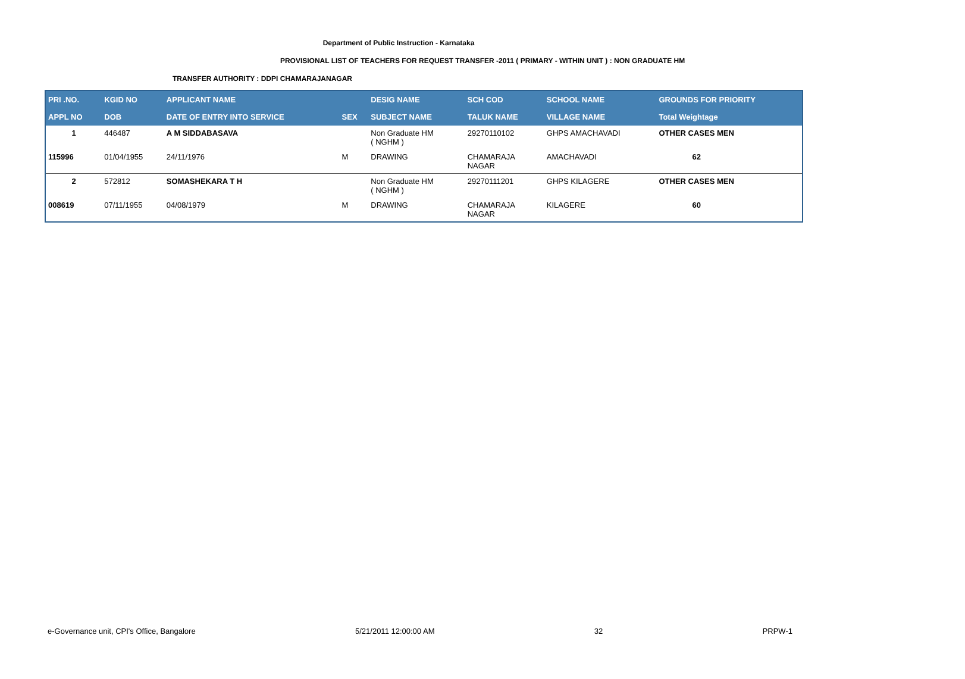Department of Public Instruction - Karnataka
PROVISIONAL LIST OF TEACHERS FOR REQUEST TRANSFER -2011 ( PRIMARY - WITHIN UNIT ) : NON GRADUATE HM
TRANSFER AUTHORITY : DDPI CHAMARAJANAGAR
| PRI .NO. | KGID NO | APPLICANT NAME | | DESIG NAME | SCH COD | SCHOOL NAME | GROUNDS FOR PRIORITY |
| --- | --- | --- | --- | --- | --- | --- | --- |
| APPL NO | DOB | DATE OF ENTRY INTO SERVICE | SEX | SUBJECT NAME | TALUK NAME | VILLAGE NAME | Total Weightage |
| 1 | 446487 | A M SIDDABASAVA | | Non Graduate HM ( NGHM ) | 29270110102 | GHPS AMACHAVADI | OTHER CASES MEN |
| 115996 | 01/04/1955 | 24/11/1976 | M | DRAWING | CHAMARAJA NAGAR | AMACHAVADI | 62 |
| 2 | 572812 | SOMASHEKARA T H | | Non Graduate HM ( NGHM ) | 29270111201 | GHPS KILAGERE | OTHER CASES MEN |
| 008619 | 07/11/1955 | 04/08/1979 | M | DRAWING | CHAMARAJA NAGAR | KILAGERE | 60 |
e-Governance unit, CPI's Office, Bangalore 5/21/2011 12:00:00 AM 32 PRPW-1